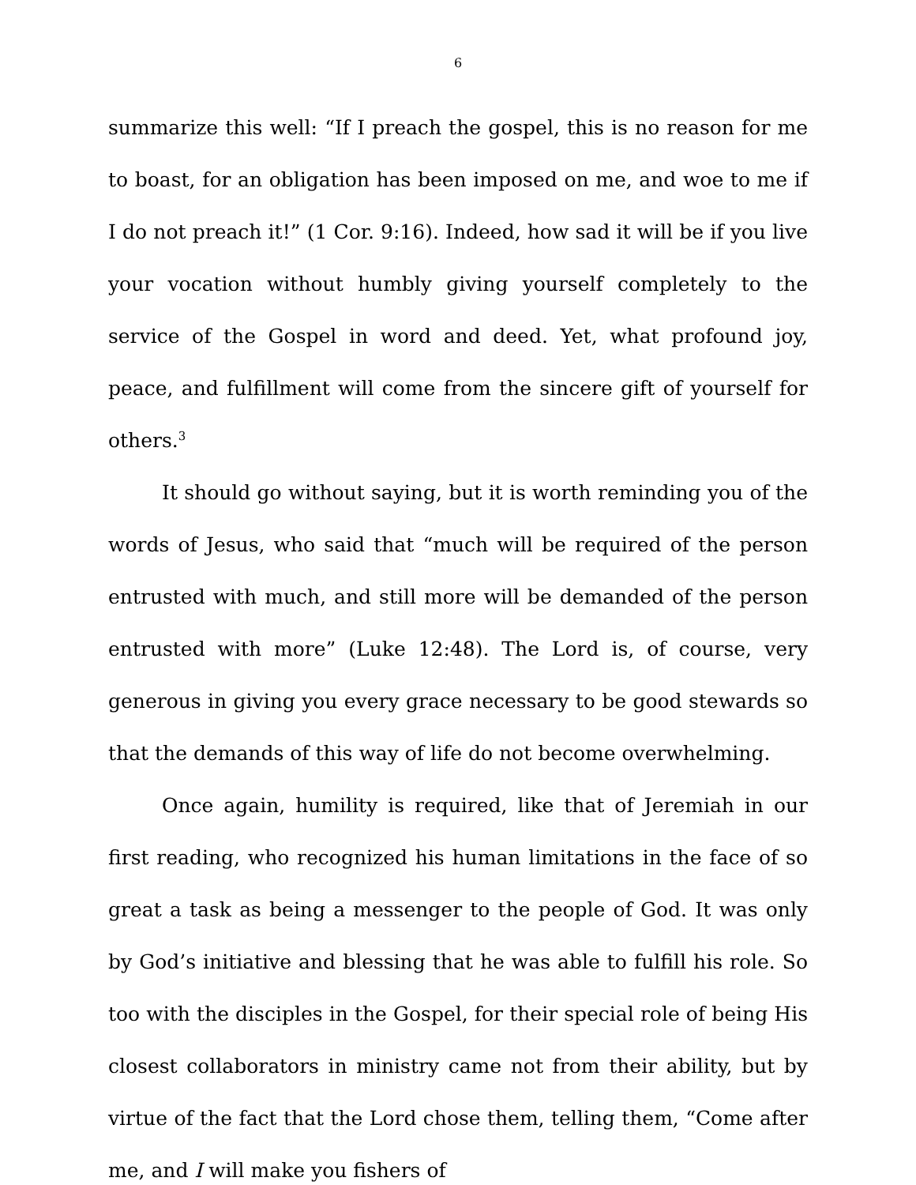6
summarize this well: “If I preach the gospel, this is no reason for me to boast, for an obligation has been imposed on me, and woe to me if I do not preach it!” (1 Cor. 9:16). Indeed, how sad it will be if you live your vocation without humbly giving yourself completely to the service of the Gospel in word and deed. Yet, what profound joy, peace, and fulfillment will come from the sincere gift of yourself for others.<sup>3</sup>
It should go without saying, but it is worth reminding you of the words of Jesus, who said that “much will be required of the person entrusted with much, and still more will be demanded of the person entrusted with more” (Luke 12:48). The Lord is, of course, very generous in giving you every grace necessary to be good stewards so that the demands of this way of life do not become overwhelming.
Once again, humility is required, like that of Jeremiah in our first reading, who recognized his human limitations in the face of so great a task as being a messenger to the people of God. It was only by God’s initiative and blessing that he was able to fulfill his role. So too with the disciples in the Gospel, for their special role of being His closest collaborators in ministry came not from their ability, but by virtue of the fact that the Lord chose them, telling them, “Come after me, and I will make you fishers of